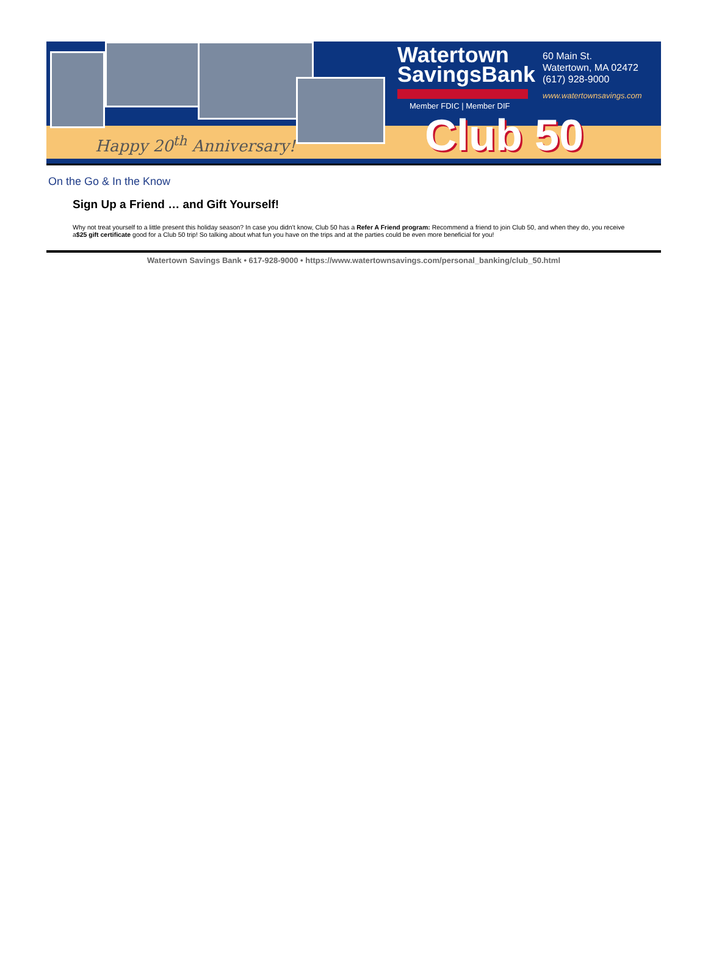Happy 20<sup>th</sup> Anniversary!
Watertown
SavingsBank
Member FDIC | Member DIF
60 Main St.
Watertown, MA 02472
(617) 928-9000
www.watertownsavings.com
Club 50
On the Go & In the Know
Sign Up a Friend … and Gift Yourself!
Why not treat yourself to a little present this holiday season? In case you didn’t know, Club 50 has a Refer A Friend program: Recommend a friend to join Club 50, and when they do, you receive a$25 gift certificate good for a Club 50 trip! So talking about what fun you have on the trips and at the parties could be even more beneficial for you!
Watertown Savings Bank • 617-928-9000 • https://www.watertownsavings.com/personal_banking/club_50.html